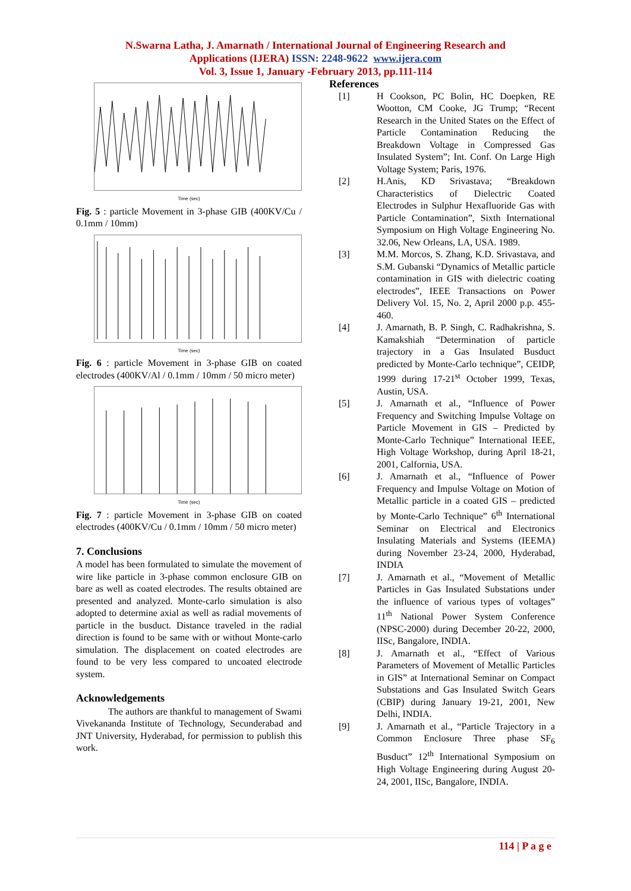N.Swarna Latha, J. Amarnath / International Journal of Engineering Research and
Applications (IJERA) ISSN: 2248-9622 www.ijera.com
Vol. 3, Issue 1, January -February 2013, pp.111-114
Time (sec)
Fig. 5 : particle Movement in 3-phase GIB (400KV/Cu / 0.1mm / 10mm)
Time (sec)
Fig. 6 : particle Movement in 3-phase GIB on coated electrodes (400KV/Al / 0.1mm / 10mm / 50 micro meter)
Time (sec)
Fig. 7 : particle Movement in 3-phase GIB on coated electrodes (400KV/Cu / 0.1mm / 10mm / 50 micro meter)
7. Conclusions
A model has been formulated to simulate the movement of wire like particle in 3-phase common enclosure GIB on bare as well as coated electrodes. The results obtained are presented and analyzed. Monte-carlo simulation is also adopted to determine axial as well as radial movements of particle in the busduct. Distance traveled in the radial direction is found to be same with or without Monte-carlo simulation. The displacement on coated electrodes are found to be very less compared to uncoated electrode system.
Acknowledgements
The authors are thankful to management of Swami Vivekananda Institute of Technology, Secunderabad and JNT University, Hyderabad, for permission to publish this work.
References
[1] H Cookson, PC Bolin, HC Doepken, RE Wootton, CM Cooke, JG Trump; “Recent Research in the United States on the Effect of Particle Contamination Reducing the Breakdown Voltage in Compressed Gas Insulated System”; Int. Conf. On Large High Voltage System; Paris, 1976.
[2] H.Anis, KD Srivastava; “Breakdown Characteristics of Dielectric Coated Electrodes in Sulphur Hexafluoride Gas with Particle Contamination”, Sixth International Symposium on High Voltage Engineering No. 32.06, New Orleans, LA, USA. 1989.
[3] M.M. Morcos, S. Zhang, K.D. Srivastava, and S.M. Gubanski “Dynamics of Metallic particle contamination in GIS with dielectric coating electrodes”, IEEE Transactions on Power Delivery Vol. 15, No. 2, April 2000 p.p. 455-460.
[4] J. Amarnath, B. P. Singh, C. Radhakrishna, S. Kamakshiah “Determination of particle trajectory in a Gas Insulated Busduct predicted by Monte-Carlo technique”, CEIDP, 1999 during 17-21<sup>st</sup> October 1999, Texas, Austin, USA.
[5] J. Amarnath et al., “Influence of Power Frequency and Switching Impulse Voltage on Particle Movement in GIS – Predicted by Monte-Carlo Technique” International IEEE, High Voltage Workshop, during April 18-21, 2001, Calfornia, USA.
[6] J. Amarnath et al., “Influence of Power Frequency and Impulse Voltage on Motion of Metallic particle in a coated GIS – predicted by Monte-Carlo Technique” 6<sup>th</sup> International Seminar on Electrical and Electronics Insulating Materials and Systems (IEEMA) during November 23-24, 2000, Hyderabad, INDIA
[7] J. Amarnath et al., “Movement of Metallic Particles in Gas Insulated Substations under the influence of various types of voltages” 11<sup>th</sup> National Power System Conference (NPSC-2000) during December 20-22, 2000, IISc, Bangalore, INDIA.
[8] J. Amarnath et al., “Effect of Various Parameters of Movement of Metallic Particles in GIS” at International Seminar on Compact Substations and Gas Insulated Switch Gears (CBIP) during January 19-21, 2001, New Delhi, INDIA.
[9] J. Amarnath et al., “Particle Trajectory in a Common Enclosure Three phase SF<sub>6</sub> Busduct” 12<sup>th</sup> International Symposium on High Voltage Engineering during August 20-24, 2001, IISc, Bangalore, INDIA.
114 | P a g e